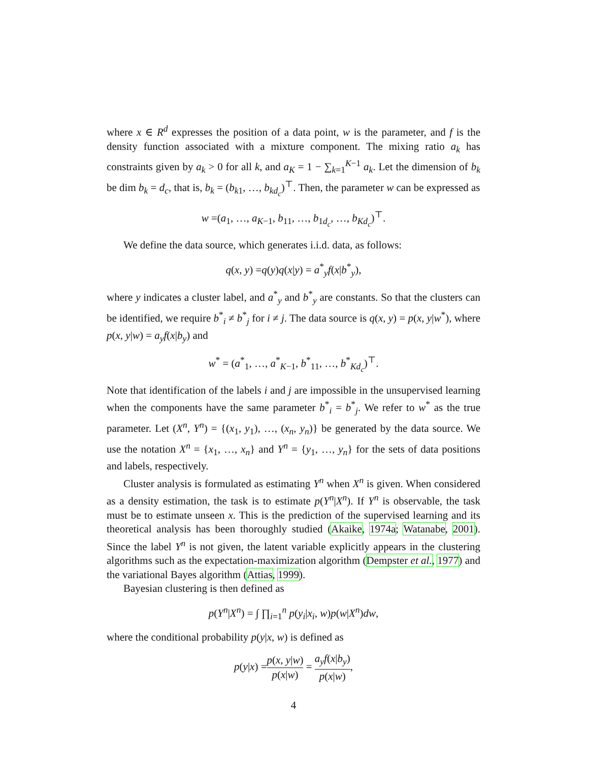where x ∈ R<sup>d</sup> expresses the position of a data point, w is the parameter, and f is the density function associated with a mixture component. The mixing ratio a<sub>k</sub> has constraints given by a<sub>k</sub> > 0 for all k, and a<sub>K</sub> = 1 − ∑<sub>k=1</sub><sup>K−1</sup> a<sub>k</sub>. Let the dimension of b<sub>k</sub> be dim b<sub>k</sub> = d<sub>c</sub>, that is, b<sub>k</sub> = (b<sub>k1</sub>, …, b<sub>kd<sub>c</sub></sub>)<sup>⊤</sup>. Then, the parameter w can be expressed as
w =(a<sub>1</sub>, …, a<sub>K−1</sub>, b<sub>11</sub>, …, b<sub>1d<sub>c</sub></sub>, …, b<sub>Kd<sub>c</sub></sub>)<sup>⊤</sup>.
We define the data source, which generates i.i.d. data, as follows:
q(x, y) =q(y)q(x|y) = a<sup>*</sup><sub>y</sub>f(x|b<sup>*</sup><sub>y</sub>),
where y indicates a cluster label, and a<sup>*</sup><sub>y</sub> and b<sup>*</sup><sub>y</sub> are constants. So that the clusters can be identified, we require b<sup>*</sup><sub>i</sub> ≠ b<sup>*</sup><sub>j</sub> for i ≠ j. The data source is q(x, y) = p(x, y|w<sup>*</sup>), where p(x, y|w) = a<sub>y</sub> f(x|b<sub>y</sub>) and
w<sup>*</sup> = (a<sup>*</sup><sub>1</sub>, …, a<sup>*</sup><sub>K−1</sub>, b<sup>*</sup><sub>11</sub>, …, b<sup>*</sup><sub>Kd<sub>c</sub></sub>)<sup>⊤</sup>.
Note that identification of the labels i and j are impossible in the unsupervised learning when the components have the same parameter b<sup>*</sup><sub>i</sub> = b<sup>*</sup><sub>j</sub>. We refer to w<sup>*</sup> as the true parameter. Let (X<sup>n</sup>, Y<sup>n</sup>) = {(x<sub>1</sub>, y<sub>1</sub>), …, (x<sub>n</sub>, y<sub>n</sub>)} be generated by the data source. We use the notation X<sup>n</sup> = {x<sub>1</sub>, …, x<sub>n</sub>} and Y<sup>n</sup> = {y<sub>1</sub>, …, y<sub>n</sub>} for the sets of data positions and labels, respectively.
Cluster analysis is formulated as estimating Y<sup>n</sup> when X<sup>n</sup> is given. When considered as a density estimation, the task is to estimate p(Y<sup>n</sup>|X<sup>n</sup>). If Y<sup>n</sup> is observable, the task must be to estimate unseen x. This is the prediction of the supervised learning and its theoretical analysis has been thoroughly studied (Akaike, 1974a; Watanabe, 2001). Since the label Y<sup>n</sup> is not given, the latent variable explicitly appears in the clustering algorithms such as the expectation-maximization algorithm (Dempster et al., 1977) and the variational Bayes algorithm (Attias, 1999).
Bayesian clustering is then defined as
p(Y<sup>n</sup>|X<sup>n</sup>) = ∫ ∏<sub>i=1</sub><sup>n</sup> p(y<sub>i</sub>|x<sub>i</sub>, w)p(w|X<sup>n</sup>)dw,
where the conditional probability p(y|x, w) is defined as
p(y|x) =p(x, y|w) p(x|w) = a<sub>y</sub> f(x|b<sub>y</sub>) p(x|w),
4